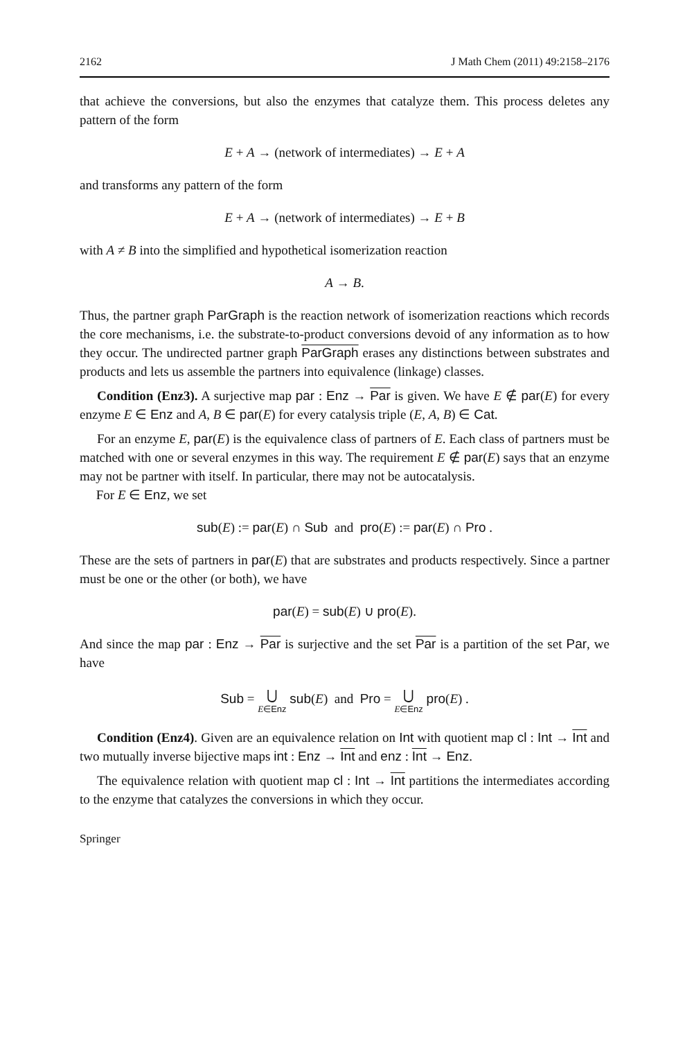2162 J Math Chem (2011) 49:2158–2176
that achieve the conversions, but also the enzymes that catalyze them. This process deletes any pattern of the form
E + A → (network of intermediates) → E + A
and transforms any pattern of the form
E + A → (network of intermediates) → E + B
with A ≠ B into the simplified and hypothetical isomerization reaction
A → B.
Thus, the partner graph ParGraph is the reaction network of isomerization reactions which records the core mechanisms, i.e. the substrate-to-product conversions devoid of any information as to how they occur. The undirected partner graph ParGraph erases any distinctions between substrates and products and lets us assemble the partners into equivalence (linkage) classes.
Condition (Enz3). A surjective map par : Enz → Par is given. We have E ∉ par(E) for every enzyme E ∈ Enz and A, B ∈ par(E) for every catalysis triple (E, A, B) ∈ Cat.
For an enzyme E, par(E) is the equivalence class of partners of E. Each class of partners must be matched with one or several enzymes in this way. The requirement E ∉ par(E) says that an enzyme may not be partner with itself. In particular, there may not be autocatalysis.
For E ∈ Enz, we set
sub(E) := par(E) ∩ Sub and pro(E) := par(E) ∩ Pro .
These are the sets of partners in par(E) that are substrates and products respectively. Since a partner must be one or the other (or both), we have
par(E) = sub(E) ∪ pro(E).
And since the map par : Enz → Par is surjective and the set Par is a partition of the set Par, we have
Sub = ⋃ E∈Enz sub(E) and Pro = ⋃ E∈Enz pro(E) .
Condition (Enz4). Given are an equivalence relation on Int with quotient map cl : Int → Int and two mutually inverse bijective maps int : Enz → Int and enz : Int → Enz.
The equivalence relation with quotient map cl : Int → Int partitions the intermediates according to the enzyme that catalyzes the conversions in which they occur.
Springer